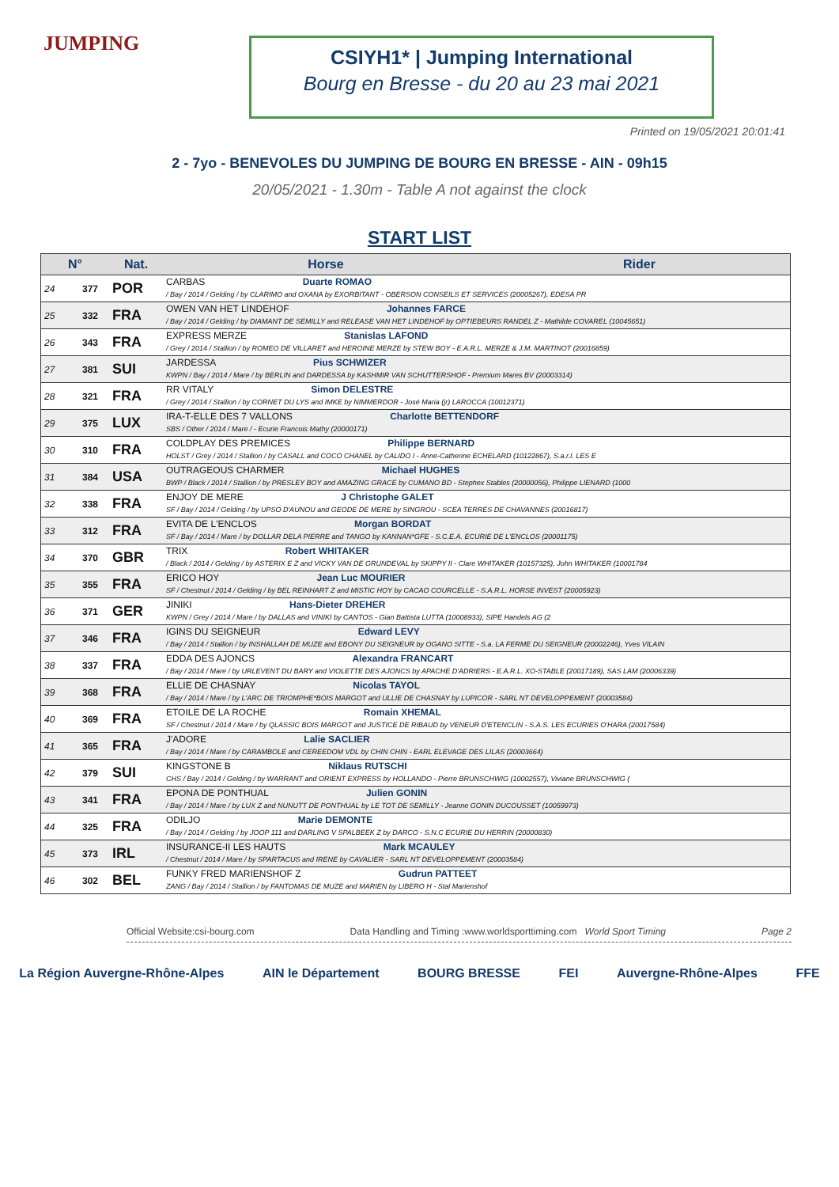JUMPING
CSIYH1* | Jumping International
Bourg en Bresse - du 20 au 23 mai 2021
Printed on 19/05/2021 20:01:41
2 - 7yo - BENEVOLES DU JUMPING DE BOURG EN BRESSE - AIN - 09h15
20/05/2021 - 1.30m - Table A not against the clock
START LIST
| N° | | Nat. | Horse | Rider |
| --- | --- | --- | --- | --- |
| 24 | 377 | POR | CARBAS Duarte ROMAO / Bay / 2014 / Gelding / by CLARIMO and OXANA by EXORBITANT - OBERSON CONSEILS ET SERVICES (20005267), EDESA PR | |
| 25 | 332 | FRA | OWEN VAN HET LINDEHOF Johannes FARCE / Bay / 2014 / Gelding / by DIAMANT DE SEMILLY and RELEASE VAN HET LINDEHOF by OPTIEBEURS RANDEL Z - Mathilde COVAREL (10045651) | |
| 26 | 343 | FRA | EXPRESS MERZE Stanislas LAFOND / Grey / 2014 / Stallion / by ROMEO DE VILLARET and HEROINE MERZE by STEW BOY - E.A.R.L. MERZE & J.M. MARTINOT (20016859) | |
| 27 | 381 | SUI | JARDESSA Pius SCHWIZER KWPN / Bay / 2014 / Mare / by BERLIN and DARDESSA by KASHMIR VAN SCHUTTERSHOF - Premium Mares BV (20003314) | |
| 28 | 321 | FRA | RR VITALY Simon DELESTRE / Grey / 2014 / Stallion / by CORNET DU LYS and IMKE by NIMMERDOR - José Maria (jr) LAROCCA (10012371) | |
| 29 | 375 | LUX | IRA-T-ELLE DES 7 VALLONS Charlotte BETTENDORF SBS / Other / 2014 / Mare / - Ecurie Francois Mathy (20000171) | |
| 30 | 310 | FRA | COLDPLAY DES PREMICES Philippe BERNARD HOLST / Grey / 2014 / Stallion / by CASALL and COCO CHANEL by CALIDO I - Anne-Catherine ECHELARD (10122867), S.a.r.l. LES E | |
| 31 | 384 | USA | OUTRAGEOUS CHARMER Michael HUGHES BWP / Black / 2014 / Stallion / by PRESLEY BOY and AMAZING GRACE by CUMANO BD - Stephex Stables (20000056), Philippe LIENARD (1000 | |
| 32 | 338 | FRA | ENJOY DE MERE J Christophe GALET SF / Bay / 2014 / Gelding / by UPSO D'AUNOU and GEODE DE MERE by SINGROU - SCEA TERRES DE CHAVANNES (20016817) | |
| 33 | 312 | FRA | EVITA DE L'ENCLOS Morgan BORDAT SF / Bay / 2014 / Mare / by DOLLAR DELA PIERRE and TANGO by KANNAN*GFE - S.C.E.A. ECURIE DE L'ENCLOS (20001175) | |
| 34 | 370 | GBR | TRIX Robert WHITAKER / Black / 2014 / Gelding / by ASTERIX E Z and VICKY VAN DE GRUNDEVAL by SKIPPY II - Clare WHITAKER (10157325), John WHITAKER (10001784 | |
| 35 | 355 | FRA | ERICO HOY Jean Luc MOURIER SF / Chestnut / 2014 / Gelding / by BEL REINHART Z and MISTIC HOY by CACAO COURCELLE - S.A.R.L. HORSE INVEST (20005923) | |
| 36 | 371 | GER | JINIKI Hans-Dieter DREHER KWPN / Grey / 2014 / Mare / by DALLAS and VINIKI by CANTOS - Gian Battista LUTTA (10008933), SIPE Handels AG (2 | |
| 37 | 346 | FRA | IGINS DU SEIGNEUR Edward LEVY / Bay / 2014 / Stallion / by INSHALLAH DE MUZE and EBONY DU SEIGNEUR by OGANO SITTE - S.a. LA FERME DU SEIGNEUR (20002246), Yves VILAIN | |
| 38 | 337 | FRA | EDDA DES AJONCS Alexandra FRANCART / Bay / 2014 / Mare / by URLEVENT DU BARY and VIOLETTE DES AJONCS by APACHE D'ADRIERS - E.A.R.L. XO-STABLE (20017189), SAS LAM (20006339) | |
| 39 | 368 | FRA | ELLIE DE CHASNAY Nicolas TAYOL / Bay / 2014 / Mare / by L'ARC DE TRIOMPHE*BOIS MARGOT and ULLIE DE CHASNAY by LUPICOR - SARL NT DEVELOPPEMENT (20003584) | |
| 40 | 369 | FRA | ETOILE DE LA ROCHE Romain XHEMAL SF / Chestnut / 2014 / Mare / by QLASSIC BOIS MARGOT and JUSTICE DE RIBAUD by VENEUR D'ETENCLIN - S.A.S. LES ECURIES O'HARA (20017584) | |
| 41 | 365 | FRA | J'ADORE Lalie SACLIER / Bay / 2014 / Mare / by CARAMBOLE and CEREEDOM VDL by CHIN CHIN - EARL ELEVAGE DES LILAS (20003664) | |
| 42 | 379 | SUI | KINGSTONE B Niklaus RUTSCHI CHS / Bay / 2014 / Gelding / by WARRANT and ORIENT EXPRESS by HOLLANDO - Pierre BRUNSCHWIG (10002557), Viviane BRUNSCHWIG ( | |
| 43 | 341 | FRA | EPONA DE PONTHUAL Julien GONIN / Bay / 2014 / Mare / by LUX Z and NUNUTT DE PONTHUAL by LE TOT DE SEMILLY - Jeanne GONIN DUCOUSSET (10059973) | |
| 44 | 325 | FRA | ODILJO Marie DEMONTE / Bay / 2014 / Gelding / by JOOP 111 and DARLING V SPALBEEK Z by DARCO - S.N.C ECURIE DU HERRIN (20000830) | |
| 45 | 373 | IRL | INSURANCE-II LES HAUTS Mark MCAULEY / Chestnut / 2014 / Mare / by SPARTACUS and IRENE by CAVALIER - SARL NT DEVELOPPEMENT (20003584) | |
| 46 | 302 | BEL | FUNKY FRED MARIENSHOF Z Gudrun PATTEET ZANG / Bay / 2014 / Stallion / by FANTOMAS DE MUZE and MARIEN by LIBERO H - Stal Marienshof | |
Official Website:csi-bourg.com Data Handling and Timing :www.worldsporttiming.com World Sport Timing Page 2
La Région Auvergne-Rhône-Alpes AIN le Département BOURG BRESSE FEI Auvergne-Rhône-Alpes FFE